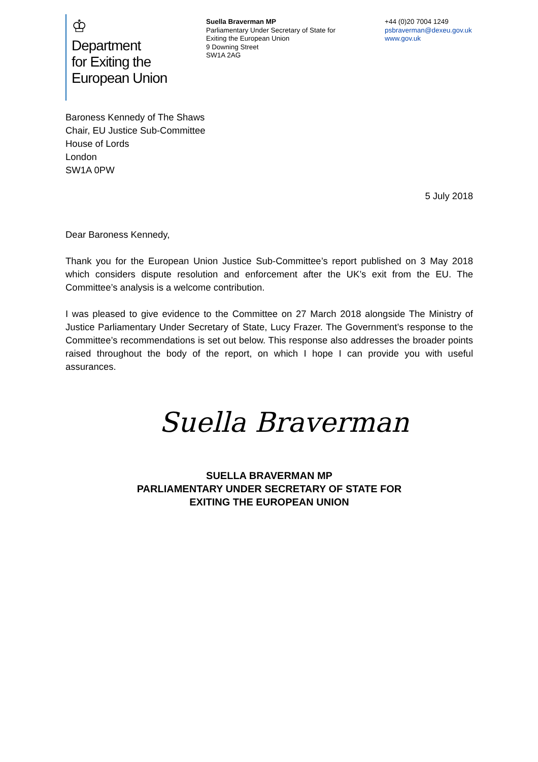♔
Department
for Exiting the
European Union
Suella Braverman MP
Parliamentary Under Secretary of State for
Exiting the European Union
9 Downing Street
SW1A 2AG
+44 (0)20 7004 1249
psbraverman@dexeu.gov.uk
www.gov.uk
Baroness Kennedy of The Shaws
Chair, EU Justice Sub-Committee
House of Lords
London
SW1A 0PW
5 July 2018
Dear Baroness Kennedy,
Thank you for the European Union Justice Sub-Committee’s report published on 3 May 2018 which considers dispute resolution and enforcement after the UK’s exit from the EU. The Committee’s analysis is a welcome contribution.
I was pleased to give evidence to the Committee on 27 March 2018 alongside The Ministry of Justice Parliamentary Under Secretary of State, Lucy Frazer. The Government’s response to the Committee’s recommendations is set out below. This response also addresses the broader points raised throughout the body of the report, on which I hope I can provide you with useful assurances.
Suella Braverman
SUELLA BRAVERMAN MP
PARLIAMENTARY UNDER SECRETARY OF STATE FOR
EXITING THE EUROPEAN UNION